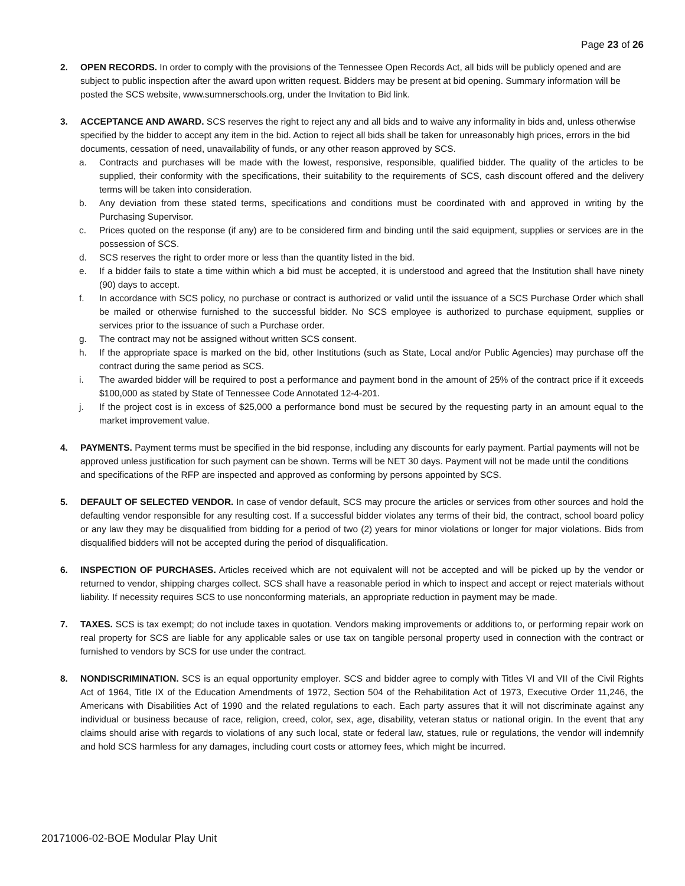Page 23 of 26
2. OPEN RECORDS. In order to comply with the provisions of the Tennessee Open Records Act, all bids will be publicly opened and are subject to public inspection after the award upon written request. Bidders may be present at bid opening. Summary information will be posted the SCS website, www.sumnerschools.org, under the Invitation to Bid link.
3. ACCEPTANCE AND AWARD. SCS reserves the right to reject any and all bids and to waive any informality in bids and, unless otherwise specified by the bidder to accept any item in the bid. Action to reject all bids shall be taken for unreasonably high prices, errors in the bid documents, cessation of need, unavailability of funds, or any other reason approved by SCS.
a. Contracts and purchases will be made with the lowest, responsive, responsible, qualified bidder. The quality of the articles to be supplied, their conformity with the specifications, their suitability to the requirements of SCS, cash discount offered and the delivery terms will be taken into consideration.
b. Any deviation from these stated terms, specifications and conditions must be coordinated with and approved in writing by the Purchasing Supervisor.
c. Prices quoted on the response (if any) are to be considered firm and binding until the said equipment, supplies or services are in the possession of SCS.
d. SCS reserves the right to order more or less than the quantity listed in the bid.
e. If a bidder fails to state a time within which a bid must be accepted, it is understood and agreed that the Institution shall have ninety (90) days to accept.
f. In accordance with SCS policy, no purchase or contract is authorized or valid until the issuance of a SCS Purchase Order which shall be mailed or otherwise furnished to the successful bidder. No SCS employee is authorized to purchase equipment, supplies or services prior to the issuance of such a Purchase order.
g. The contract may not be assigned without written SCS consent.
h. If the appropriate space is marked on the bid, other Institutions (such as State, Local and/or Public Agencies) may purchase off the contract during the same period as SCS.
i. The awarded bidder will be required to post a performance and payment bond in the amount of 25% of the contract price if it exceeds $100,000 as stated by State of Tennessee Code Annotated 12-4-201.
j. If the project cost is in excess of $25,000 a performance bond must be secured by the requesting party in an amount equal to the market improvement value.
4. PAYMENTS. Payment terms must be specified in the bid response, including any discounts for early payment. Partial payments will not be approved unless justification for such payment can be shown. Terms will be NET 30 days. Payment will not be made until the conditions and specifications of the RFP are inspected and approved as conforming by persons appointed by SCS.
5. DEFAULT OF SELECTED VENDOR. In case of vendor default, SCS may procure the articles or services from other sources and hold the defaulting vendor responsible for any resulting cost. If a successful bidder violates any terms of their bid, the contract, school board policy or any law they may be disqualified from bidding for a period of two (2) years for minor violations or longer for major violations. Bids from disqualified bidders will not be accepted during the period of disqualification.
6. INSPECTION OF PURCHASES. Articles received which are not equivalent will not be accepted and will be picked up by the vendor or returned to vendor, shipping charges collect. SCS shall have a reasonable period in which to inspect and accept or reject materials without liability. If necessity requires SCS to use nonconforming materials, an appropriate reduction in payment may be made.
7. TAXES. SCS is tax exempt; do not include taxes in quotation. Vendors making improvements or additions to, or performing repair work on real property for SCS are liable for any applicable sales or use tax on tangible personal property used in connection with the contract or furnished to vendors by SCS for use under the contract.
8. NONDISCRIMINATION. SCS is an equal opportunity employer. SCS and bidder agree to comply with Titles VI and VII of the Civil Rights Act of 1964, Title IX of the Education Amendments of 1972, Section 504 of the Rehabilitation Act of 1973, Executive Order 11,246, the Americans with Disabilities Act of 1990 and the related regulations to each. Each party assures that it will not discriminate against any individual or business because of race, religion, creed, color, sex, age, disability, veteran status or national origin. In the event that any claims should arise with regards to violations of any such local, state or federal law, statues, rule or regulations, the vendor will indemnify and hold SCS harmless for any damages, including court costs or attorney fees, which might be incurred.
20171006-02-BOE Modular Play Unit